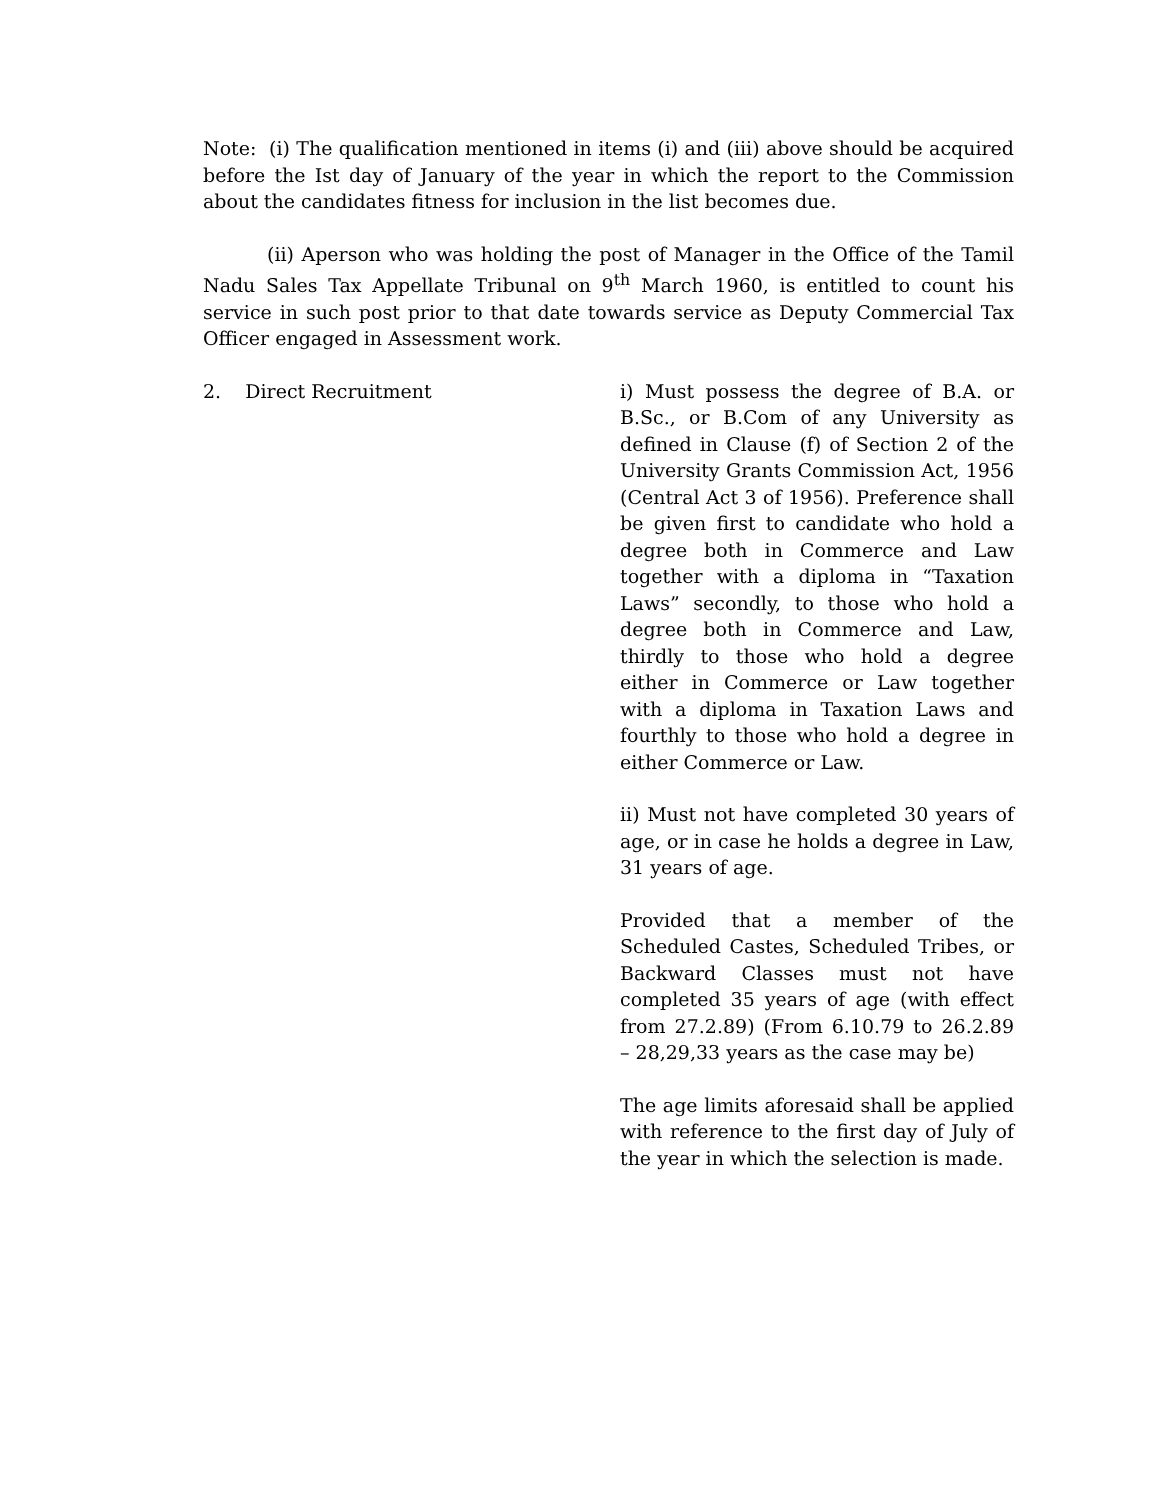Note: (i) The qualification mentioned in items (i) and (iii) above should be acquired before the Ist day of January of the year in which the report to the Commission about the candidates fitness for inclusion in the list becomes due.
(ii) Aperson who was holding the post of Manager in the Office of the Tamil Nadu Sales Tax Appellate Tribunal on 9<sup>th</sup> March 1960, is entitled to count his service in such post prior to that date towards service as Deputy Commercial Tax Officer engaged in Assessment work.
2. Direct Recruitment i) Must possess the degree of B.A. or B.Sc., or B.Com of any University as defined in Clause (f) of Section 2 of the University Grants Commission Act, 1956 (Central Act 3 of 1956). Preference shall be given first to candidate who hold a degree both in Commerce and Law together with a diploma in “Taxation Laws” secondly, to those who hold a degree both in Commerce and Law, thirdly to those who hold a degree either in Commerce or Law together with a diploma in Taxation Laws and fourthly to those who hold a degree in either Commerce or Law.
ii) Must not have completed 30 years of age, or in case he holds a degree in Law, 31 years of age.
Provided that a member of the Scheduled Castes, Scheduled Tribes, or Backward Classes must not have completed 35 years of age (with effect from 27.2.89) (From 6.10.79 to 26.2.89 – 28,29,33 years as the case may be)
The age limits aforesaid shall be applied with reference to the first day of July of the year in which the selection is made.